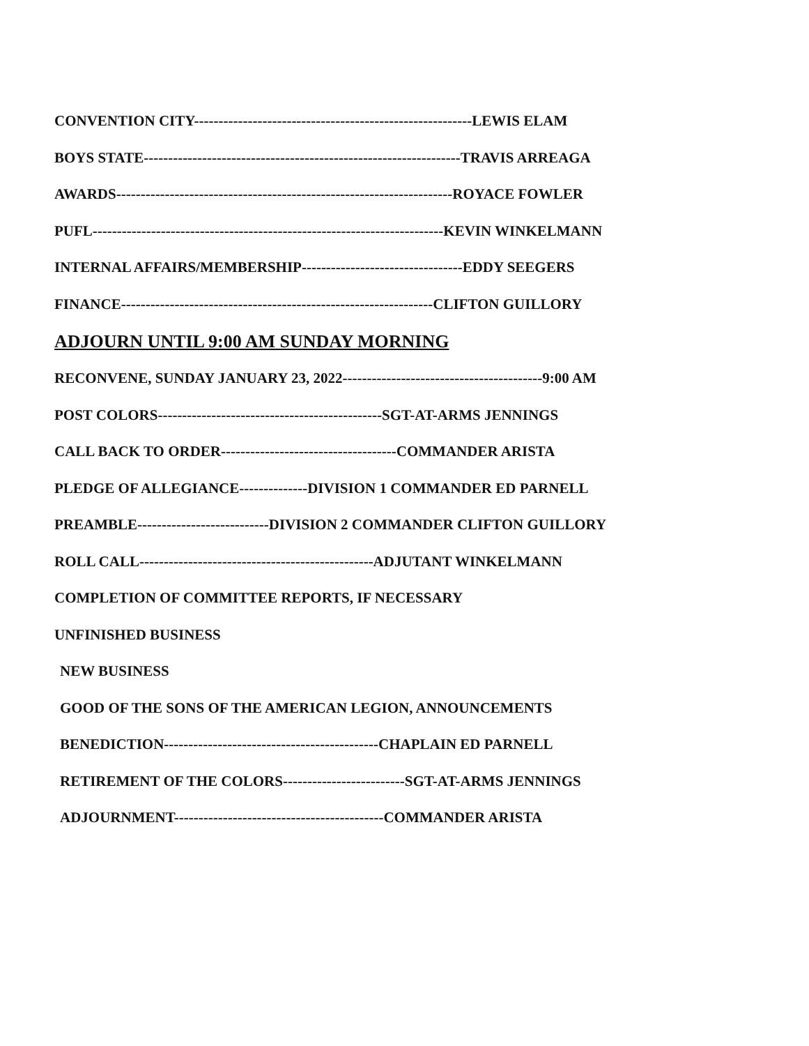CONVENTION CITY---------------------------------------------------------LEWIS ELAM
BOYS STATE-----------------------------------------------------------------TRAVIS ARREAGA
AWARDS---------------------------------------------------------------------ROYACE FOWLER
PUFL------------------------------------------------------------------------KEVIN WINKELMANN
INTERNAL AFFAIRS/MEMBERSHIP---------------------------------EDDY SEEGERS
FINANCE----------------------------------------------------------------CLIFTON GUILLORY
ADJOURN UNTIL 9:00 AM SUNDAY MORNING
RECONVENE, SUNDAY JANUARY 23, 2022-----------------------------------------9:00 AM
POST COLORS----------------------------------------------SGT-AT-ARMS JENNINGS
CALL BACK TO ORDER------------------------------------COMMANDER ARISTA
PLEDGE OF ALLEGIANCE--------------DIVISION 1 COMMANDER ED PARNELL
PREAMBLE---------------------------DIVISION 2 COMMANDER CLIFTON GUILLORY
ROLL CALL------------------------------------------------ADJUTANT WINKELMANN
COMPLETION OF COMMITTEE REPORTS, IF NECESSARY
UNFINISHED BUSINESS
NEW BUSINESS
GOOD OF THE SONS OF THE AMERICAN LEGION, ANNOUNCEMENTS
BENEDICTION--------------------------------------------CHAPLAIN ED PARNELL
RETIREMENT OF THE COLORS-------------------------SGT-AT-ARMS JENNINGS
ADJOURNMENT-------------------------------------------COMMANDER ARISTA